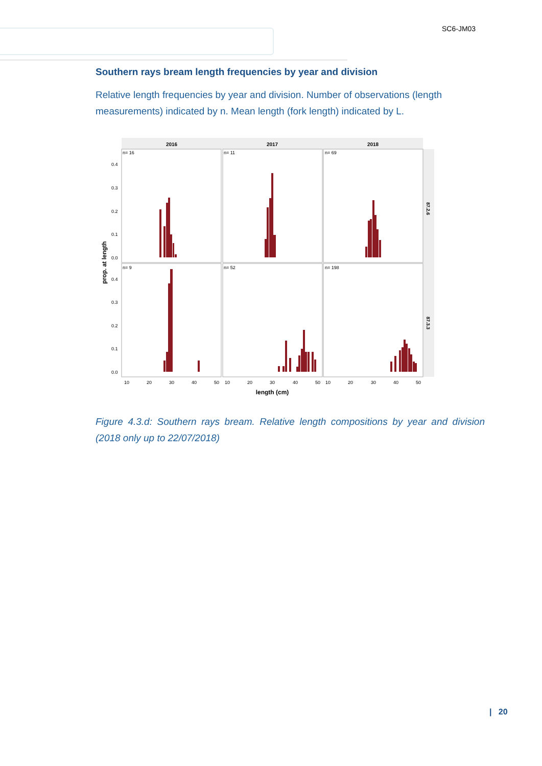SC6-JM03
Southern rays bream length frequencies by year and division
Relative length frequencies by year and division. Number of observations (length measurements) indicated by n. Mean length (fork length) indicated by L.
2016
2017
2018
87.2.6
87.3.3
n= 16
n= 11
n= 69
n= 9
n= 52
n= 198
0.4
0.3
0.2
0.1
0.0
0.4
0.3
0.2
0.1
0.0
10
20
30
40
50
10
20
30
40
50
10
20
30
40
50
length (cm)
prop. at length
Figure 4.3.d: Southern rays bream. Relative length compositions by year and division (2018 only up to 22/07/2018)
| 20